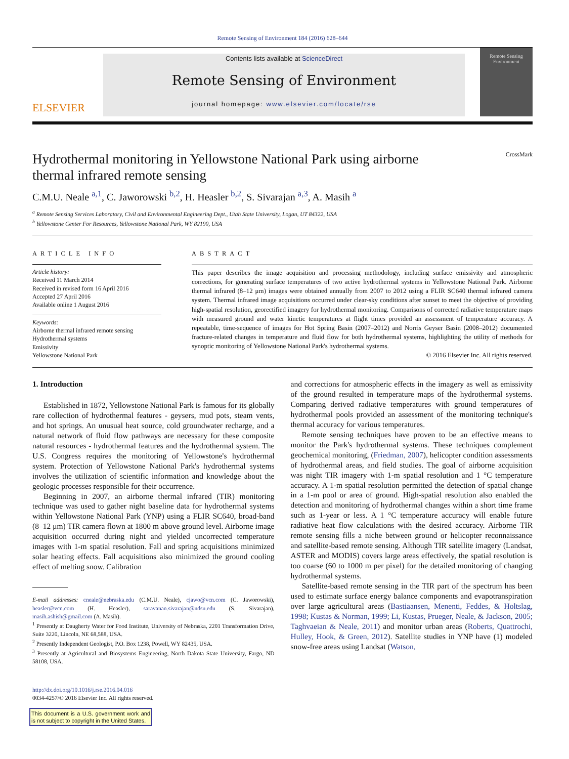Remote Sensing of Environment 184 (2016) 628–644
ELSEVIER
Contents lists available at ScienceDirect
Remote Sensing of Environment
journal homepage: www.elsevier.com/locate/rse
Remote Sensing
Environment
Hydrothermal monitoring in Yellowstone National Park using airborne
thermal infrared remote sensing CrossMark
C.M.U. Neale <sup>a,1</sup>, C. Jaworowski <sup>b,2</sup>, H. Heasler <sup>b,2</sup>, S. Sivarajan <sup>a,3</sup>, A. Masih <sup>a</sup>
<sup>a</sup> Remote Sensing Services Laboratory, Civil and Environmental Engineering Dept., Utah State University, Logan, UT 84322, USA
<sup>b</sup> Yellowstone Center For Resources, Yellowstone National Park, WY 82190, USA
ARTICLE INFO
Article history:
Received 11 March 2014
Received in revised form 16 April 2016
Accepted 27 April 2016
Available online 1 August 2016
Keywords:
Airborne thermal infrared remote sensing
Hydrothermal systems
Emissivity
Yellowstone National Park
ABSTRACT
This paper describes the image acquisition and processing methodology, including surface emissivity and atmospheric corrections, for generating surface temperatures of two active hydrothermal systems in Yellowstone National Park. Airborne thermal infrared (8–12 μm) images were obtained annually from 2007 to 2012 using a FLIR SC640 thermal infrared camera system. Thermal infrared image acquisitions occurred under clear-sky conditions after sunset to meet the objective of providing high-spatial resolution, georectified imagery for hydrothermal monitoring. Comparisons of corrected radiative temperature maps with measured ground and water kinetic temperatures at flight times provided an assessment of temperature accuracy. A repeatable, time-sequence of images for Hot Spring Basin (2007–2012) and Norris Geyser Basin (2008–2012) documented fracture-related changes in temperature and fluid flow for both hydrothermal systems, highlighting the utility of methods for synoptic monitoring of Yellowstone National Park's hydrothermal systems.
© 2016 Elsevier Inc. All rights reserved.
1. Introduction
Established in 1872, Yellowstone National Park is famous for its globally rare collection of hydrothermal features - geysers, mud pots, steam vents, and hot springs. An unusual heat source, cold groundwater recharge, and a natural network of fluid flow pathways are necessary for these composite natural resources - hydrothermal features and the hydrothermal system. The U.S. Congress requires the monitoring of Yellowstone's hydrothermal system. Protection of Yellowstone National Park's hydrothermal systems involves the utilization of scientific information and knowledge about the geologic processes responsible for their occurrence.
Beginning in 2007, an airborne thermal infrared (TIR) monitoring technique was used to gather night baseline data for hydrothermal systems within Yellowstone National Park (YNP) using a FLIR SC640, broad-band (8–12 μm) TIR camera flown at 1800 m above ground level. Airborne image acquisition occurred during night and yielded uncorrected temperature images with 1-m spatial resolution. Fall and spring acquisitions minimized solar heating effects. Fall acquisitions also minimized the ground cooling effect of melting snow. Calibration
E-mail addresses: cneale@nebraska.edu (C.M.U. Neale), cjawo@vcn.com (C. Jaworowski), heasler@vcn.com (H. Heasler), saravanan.sivarajan@ndsu.edu (S. Sivarajan), masih.ashish@gmail.com (A. Masih).
<sup>1</sup> Presently at Daugherty Water for Food Institute, University of Nebraska, 2201 Transformation Drive, Suite 3220, Lincoln, NE 68,588, USA.
<sup>2</sup> Presently Independent Geologist, P.O. Box 1238, Powell, WY 82435, USA.
<sup>3</sup> Presently at Agricultural and Biosystems Engineering, North Dakota State University, Fargo, ND 58108, USA.
http://dx.doi.org/10.1016/j.rse.2016.04.016
0034-4257/© 2016 Elsevier Inc. All rights reserved.
This document is a U.S. government work and is not subject to copyright in the United States.
and corrections for atmospheric effects in the imagery as well as emissivity of the ground resulted in temperature maps of the hydrothermal systems. Comparing derived radiative temperatures with ground temperatures of hydrothermal pools provided an assessment of the monitoring technique's thermal accuracy for various temperatures.
Remote sensing techniques have proven to be an effective means to monitor the Park's hydrothermal systems. These techniques complement geochemical monitoring, (Friedman, 2007), helicopter condition assessments of hydrothermal areas, and field studies. The goal of airborne acquisition was night TIR imagery with 1-m spatial resolution and 1 °C temperature accuracy. A 1-m spatial resolution permitted the detection of spatial change in a 1-m pool or area of ground. High-spatial resolution also enabled the detection and monitoring of hydrothermal changes within a short time frame such as 1-year or less. A 1 °C temperature accuracy will enable future radiative heat flow calculations with the desired accuracy. Airborne TIR remote sensing fills a niche between ground or helicopter reconnaissance and satellite-based remote sensing. Although TIR satellite imagery (Landsat, ASTER and MODIS) covers large areas effectively, the spatial resolution is too coarse (60 to 1000 m per pixel) for the detailed monitoring of changing hydrothermal systems.
Satellite-based remote sensing in the TIR part of the spectrum has been used to estimate surface energy balance components and evapotranspiration over large agricultural areas (Bastiaansen, Menenti, Feddes, & Holtslag, 1998; Kustas & Norman, 1999; Li, Kustas, Prueger, Neale, & Jackson, 2005; Taghvaeian & Neale, 2011) and monitor urban areas (Roberts, Quattrochi, Hulley, Hook, & Green, 2012). Satellite studies in YNP have (1) modeled snow-free areas using Landsat (Watson,